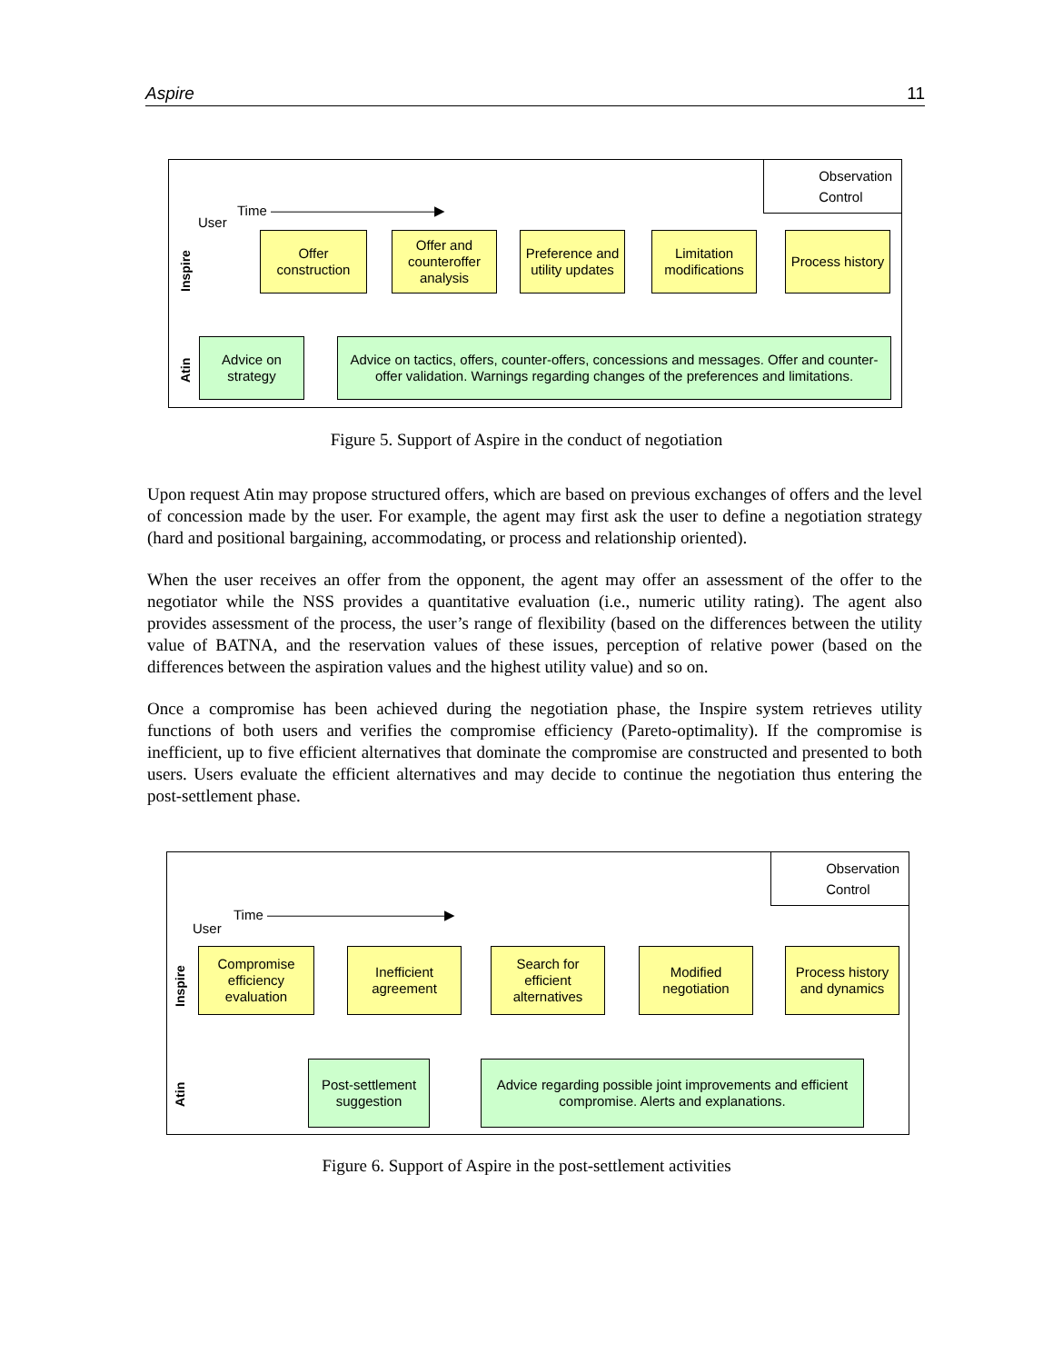Aspire 11
User
Time ————————————▶
Observation
Control
Inspire
Atin
Offer construction
Offer and counteroffer analysis
Preference and utility updates
Limitation modifications
Process history
Advice on strategy
Advice on tactics, offers, counter-offers, concessions and messages. Offer and counter-offer validation. Warnings regarding changes of the preferences and limitations.
Figure 5. Support of Aspire in the conduct of negotiation
Upon request Atin may propose structured offers, which are based on previous exchanges of offers and the level of concession made by the user. For example, the agent may first ask the user to define a negotiation strategy (hard and positional bargaining, accommodating, or process and relationship oriented).
When the user receives an offer from the opponent, the agent may offer an assessment of the offer to the negotiator while the NSS provides a quantitative evaluation (i.e., numeric utility rating). The agent also provides assessment of the process, the user’s range of flexibility (based on the differences between the utility value of BATNA, and the reservation values of these issues, perception of relative power (based on the differences between the aspiration values and the highest utility value) and so on.
Once a compromise has been achieved during the negotiation phase, the Inspire system retrieves utility functions of both users and verifies the compromise efficiency (Pareto-optimality). If the compromise is inefficient, up to five efficient alternatives that dominate the compromise are constructed and presented to both users. Users evaluate the efficient alternatives and may decide to continue the negotiation thus entering the post-settlement phase.
User
Time —————————————▶
Observation
Control
Inspire
Atin
Compromise efficiency evaluation
Inefficient agreement
Search for efficient alternatives
Modified negotiation
Process history and dynamics
Post-settlement suggestion
Advice regarding possible joint improvements and efficient compromise. Alerts and explanations.
Figure 6. Support of Aspire in the post-settlement activities